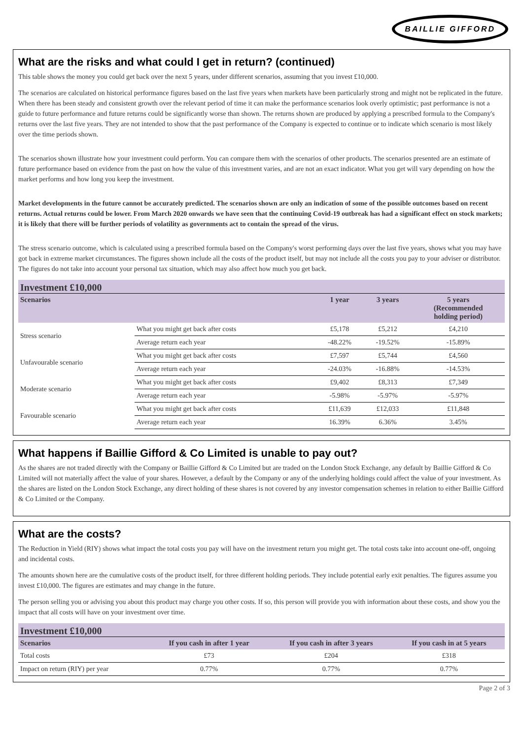BAILLIE GIFFORD
What are the risks and what could I get in return? (continued)
This table shows the money you could get back over the next 5 years, under different scenarios, assuming that you invest £10,000.
The scenarios are calculated on historical performance figures based on the last five years when markets have been particularly strong and might not be replicated in the future. When there has been steady and consistent growth over the relevant period of time it can make the performance scenarios look overly optimistic; past performance is not a guide to future performance and future returns could be significantly worse than shown. The returns shown are produced by applying a prescribed formula to the Company's returns over the last five years. They are not intended to show that the past performance of the Company is expected to continue or to indicate which scenario is most likely over the time periods shown.
The scenarios shown illustrate how your investment could perform. You can compare them with the scenarios of other products. The scenarios presented are an estimate of future performance based on evidence from the past on how the value of this investment varies, and are not an exact indicator. What you get will vary depending on how the market performs and how long you keep the investment.
Market developments in the future cannot be accurately predicted. The scenarios shown are only an indication of some of the possible outcomes based on recent returns. Actual returns could be lower. From March 2020 onwards we have seen that the continuing Covid-19 outbreak has had a significant effect on stock markets; it is likely that there will be further periods of volatility as governments act to contain the spread of the virus.
The stress scenario outcome, which is calculated using a prescribed formula based on the Company's worst performing days over the last five years, shows what you may have got back in extreme market circumstances. The figures shown include all the costs of the product itself, but may not include all the costs you pay to your adviser or distributor. The figures do not take into account your personal tax situation, which may also affect how much you get back.
| Investment £10,000 | | | | |
| Scenarios | | 1 year | 3 years | 5 years (Recommended holding period) |
| Stress scenario | What you might get back after costs | £5,178 | £5,212 | £4,210 |
| | Average return each year | -48.22% | -19.52% | -15.89% |
| Unfavourable scenario | What you might get back after costs | £7,597 | £5,744 | £4,560 |
| | Average return each year | -24.03% | -16.88% | -14.53% |
| Moderate scenario | What you might get back after costs | £9,402 | £8,313 | £7,349 |
| | Average return each year | -5.98% | -5.97% | -5.97% |
| Favourable scenario | What you might get back after costs | £11,639 | £12,033 | £11,848 |
| | Average return each year | 16.39% | 6.36% | 3.45% |
What happens if Baillie Gifford & Co Limited is unable to pay out?
As the shares are not traded directly with the Company or Baillie Gifford & Co Limited but are traded on the London Stock Exchange, any default by Baillie Gifford & Co Limited will not materially affect the value of your shares. However, a default by the Company or any of the underlying holdings could affect the value of your investment. As the shares are listed on the London Stock Exchange, any direct holding of these shares is not covered by any investor compensation schemes in relation to either Baillie Gifford & Co Limited or the Company.
What are the costs?
The Reduction in Yield (RIY) shows what impact the total costs you pay will have on the investment return you might get. The total costs take into account one-off, ongoing and incidental costs.
The amounts shown here are the cumulative costs of the product itself, for three different holding periods. They include potential early exit penalties. The figures assume you invest £10,000. The figures are estimates and may change in the future.
The person selling you or advising you about this product may charge you other costs. If so, this person will provide you with information about these costs, and show you the impact that all costs will have on your investment over time.
| Investment £10,000 | | | |
| Scenarios | If you cash in after 1 year | If you cash in after 3 years | If you cash in at 5 years |
| Total costs | £73 | £204 | £318 |
| Impact on return (RIY) per year | 0.77% | 0.77% | 0.77% |
Page 2 of 3